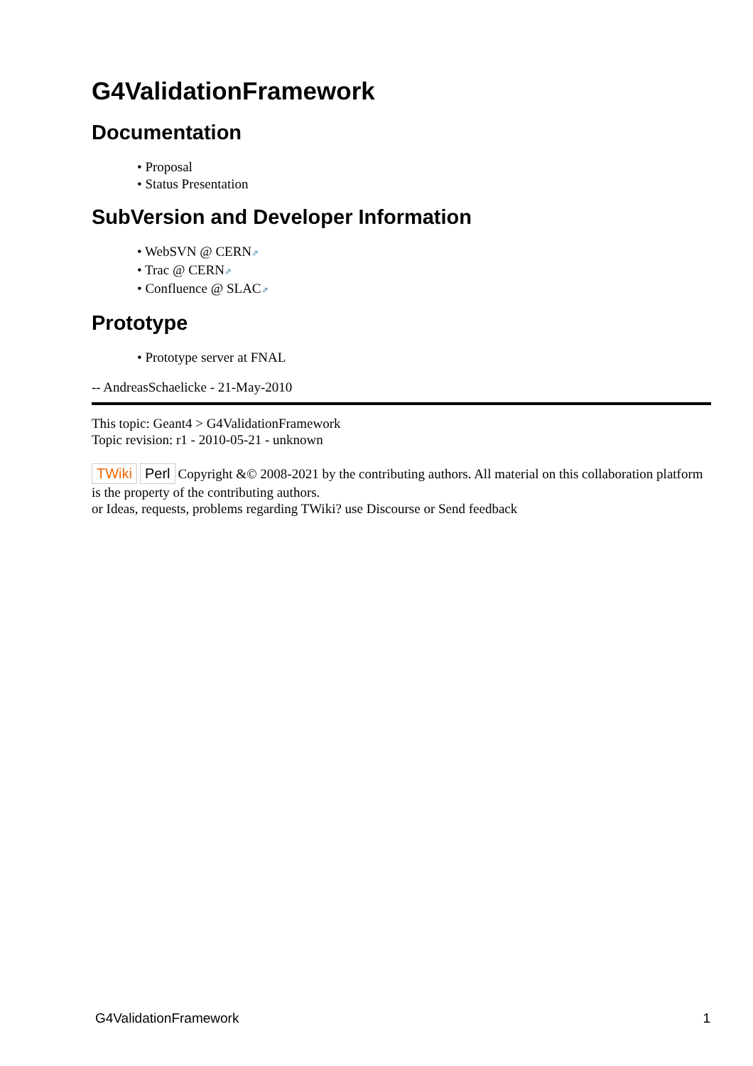G4ValidationFramework
Documentation
• Proposal
• Status Presentation
SubVersion and Developer Information
• WebSVN @ CERN⇗
• Trac @ CERN⇗
• Confluence @ SLAC⇗
Prototype
• Prototype server at FNAL
-- AndreasSchaelicke - 21-May-2010
This topic: Geant4 > G4ValidationFramework
Topic revision: r1 - 2010-05-21 - unknown
TWiki Perl Copyright &© 2008-2021 by the contributing authors. All material on this collaboration platform is the property of the contributing authors.
or Ideas, requests, problems regarding TWiki? use Discourse or Send feedback
G4ValidationFramework 1